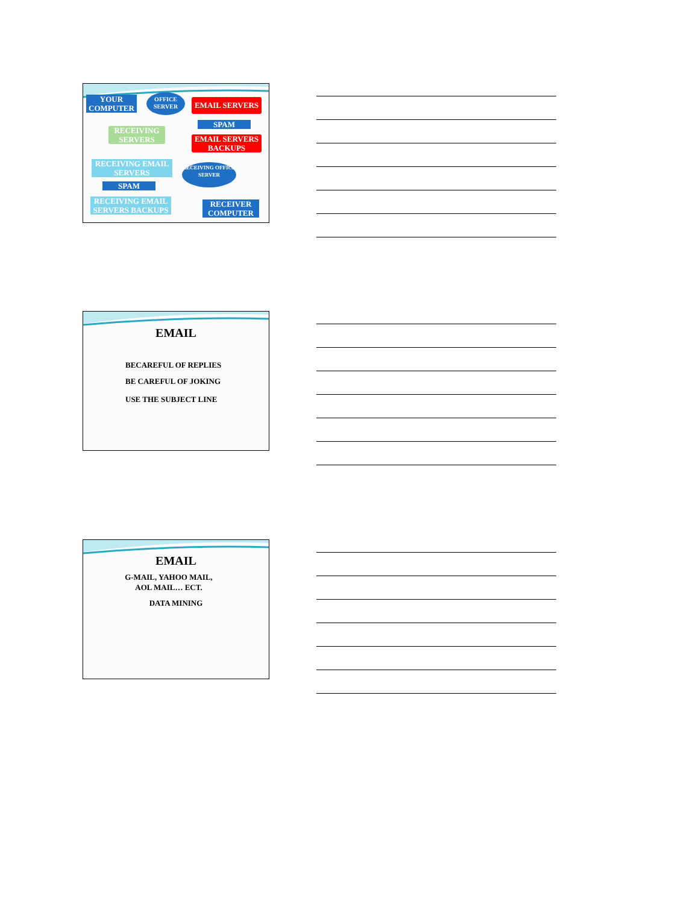YOUR COMPUTER
OFFICE SERVER
EMAIL SERVERS
SPAM
EMAIL SERVERS BACKUPS
RECEIVING SERVERS
RECEIVING EMAIL SERVERS
SPAM
RECEIVING EMAIL SERVERS BACKUPS
RECEIVING OFFICE SERVER
RECEIVER COMPUTER
EMAIL
BECAREFUL OF REPLIES
BE CAREFUL OF JOKING
USE THE SUBJECT LINE
EMAIL
G-MAIL, YAHOO MAIL,
AOL MAIL… ECT.
DATA MINING